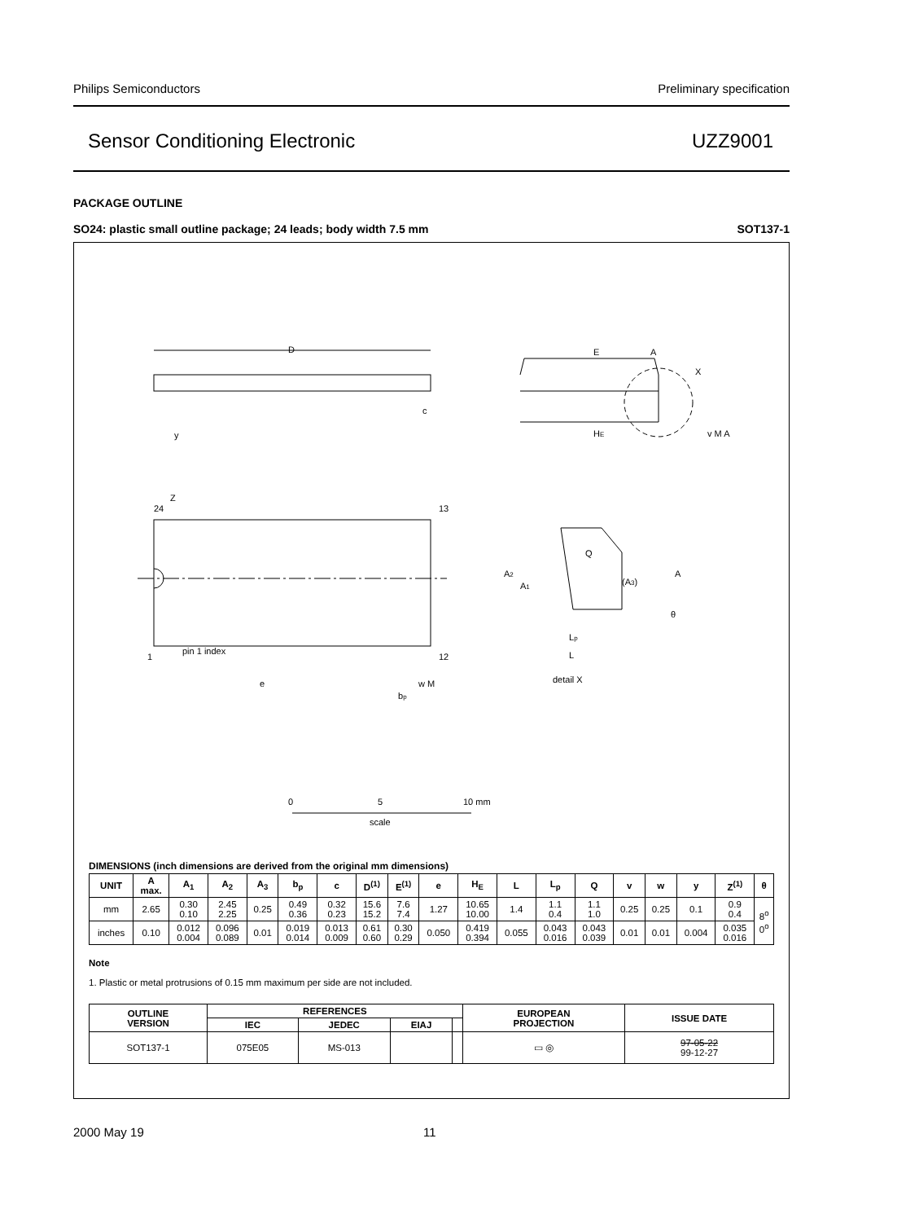Philips Semiconductors Preliminary specification
Sensor Conditioning Electronic UZZ9001
PACKAGE OUTLINE
SO24: plastic small outline package; 24 leads; body width 7.5 mm SOT137-1
D
E
A
X
c
HE
v M A
y
Z
24
13
pin 1 index
1
12
e
bp
w M
Q
A2
A1
(A3)
A
θ
Lp
L
detail X
0
5
10 mm
scale
DIMENSIONS (inch dimensions are derived from the original mm dimensions)
| UNIT | A max. | A<sub>1</sub> | A<sub>2</sub> | A<sub>3</sub> | b<sub>p</sub> | c | D<sup>(1)</sup> | E<sup>(1)</sup> | e | H<sub>E</sub> | L | L<sub>p</sub> | Q | v | w | y | Z<sup>(1)</sup> | θ |
| --- | --- | --- | --- | --- | --- | --- | --- | --- | --- | --- | --- | --- | --- | --- | --- | --- | --- | --- |
| mm | 2.65 | 0.30 0.10 | 2.45 2.25 | 0.25 | 0.49 0.36 | 0.32 0.23 | 15.6 15.2 | 7.6 7.4 | 1.27 | 10.65 10.00 | 1.4 | 1.1 0.4 | 1.1 1.0 | 0.25 | 0.25 | 0.1 | 0.9 0.4 | 8<sup>o</sup> 0<sup>o</sup> |
| inches | 0.10 | 0.012 0.004 | 0.096 0.089 | 0.01 | 0.019 0.014 | 0.013 0.009 | 0.61 0.60 | 0.30 0.29 | 0.050 | 0.419 0.394 | 0.055 | 0.043 0.016 | 0.043 0.039 | 0.01 | 0.01 | 0.004 | 0.035 0.016 | |
Note
1. Plastic or metal protrusions of 0.15 mm maximum per side are not included.
| OUTLINE VERSION | REFERENCES | | | | EUROPEAN PROJECTION | ISSUE DATE |
| --- | --- | --- | --- | --- | --- | --- |
| | IEC | JEDEC | EIAJ | | | |
| SOT137-1 | 075E05 | MS-013 | | | ▭ ◎ | 97-05-22 99-12-27 |
2000 May 19 11